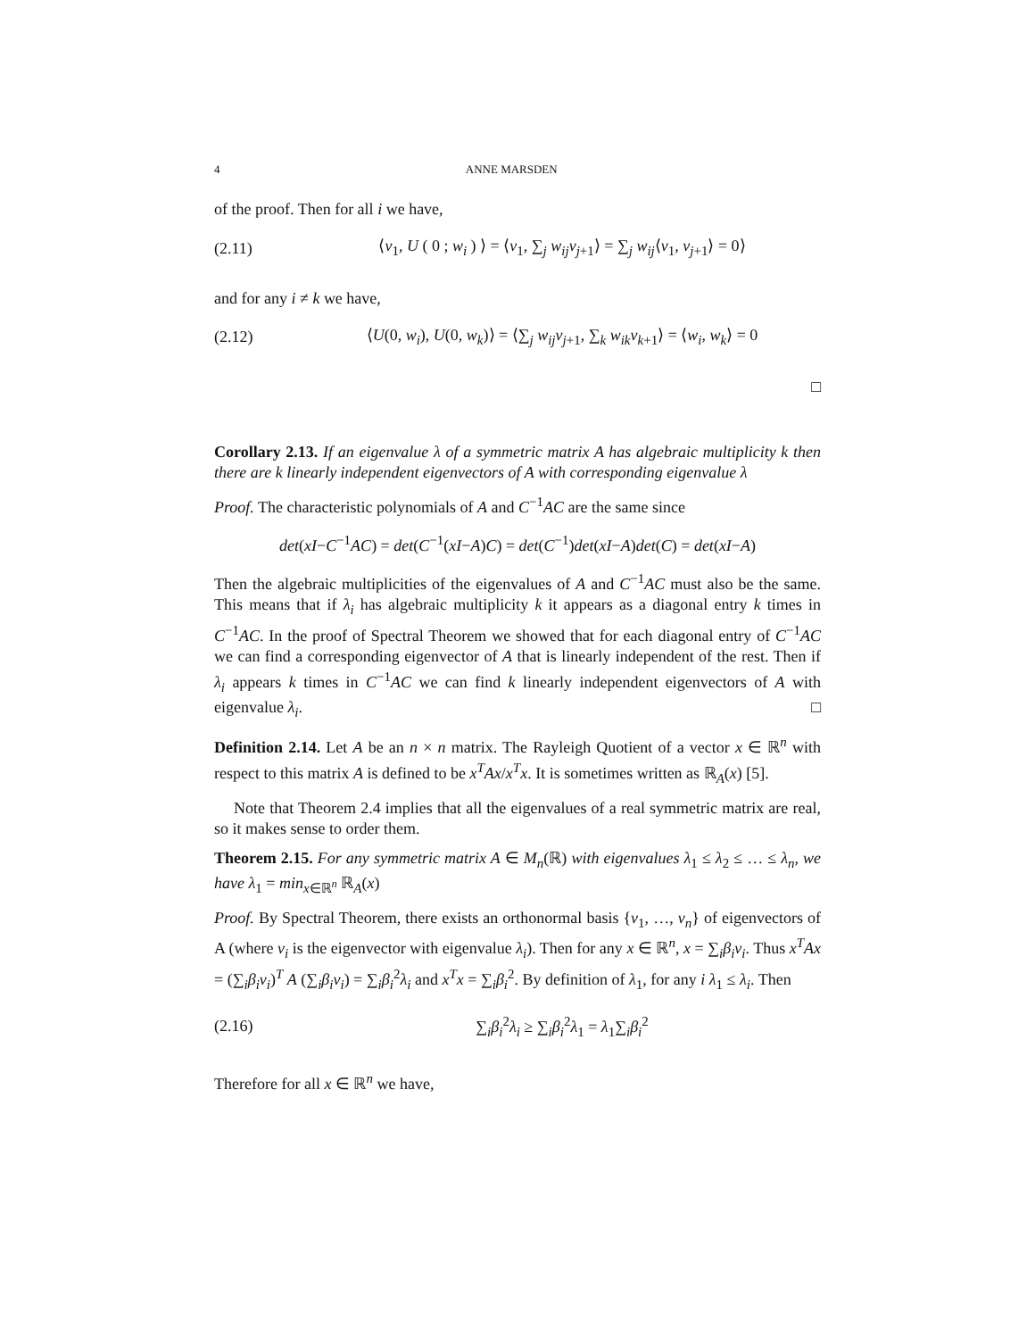4 ANNE MARSDEN
of the proof. Then for all i we have,
(2.11) ⟨v<sub>1</sub>, U ( 0 ; w<sub>i</sub> ) ⟩ = ⟨v<sub>1</sub>, ∑<sub>j</sub> w<sub>ij</sub>v<sub>j+1</sub>⟩ = ∑<sub>j</sub> w<sub>ij</sub>⟨v<sub>1</sub>, v<sub>j+1</sub>⟩ = 0⟩
and for any i ≠ k we have,
(2.12) ⟨U(0, w<sub>i</sub>), U(0, w<sub>k</sub>)⟩ = ⟨∑<sub>j</sub> w<sub>ij</sub>v<sub>j+1</sub>, ∑<sub>k</sub> w<sub>ik</sub>v<sub>k+1</sub>⟩ = ⟨w<sub>i</sub>, w<sub>k</sub>⟩ = 0
□
Corollary 2.13. If an eigenvalue λ of a symmetric matrix A has algebraic multiplicity k then there are k linearly independent eigenvectors of A with corresponding eigenvalue λ
Proof. The characteristic polynomials of A and C<sup>−1</sup>AC are the same since
det(xI−C<sup>−1</sup>AC) = det(C<sup>−1</sup>(xI−A)C) = det(C<sup>−1</sup>)det(xI−A)det(C) = det(xI−A)
Then the algebraic multiplicities of the eigenvalues of A and C<sup>−1</sup>AC must also be the same. This means that if λ<sub>i</sub> has algebraic multiplicity k it appears as a diagonal entry k times in C<sup>−1</sup>AC. In the proof of Spectral Theorem we showed that for each diagonal entry of C<sup>−1</sup>AC we can find a corresponding eigenvector of A that is linearly independent of the rest. Then if λ<sub>i</sub> appears k times in C<sup>−1</sup>AC we can find k linearly independent eigenvectors of A with eigenvalue λ<sub>i</sub>. □
Definition 2.14. Let A be an n × n matrix. The Rayleigh Quotient of a vector x ∈ ℝ<sup>n</sup> with respect to this matrix A is defined to be x<sup>T</sup>Ax/x<sup>T</sup>x. It is sometimes written as ℝ<sub>A</sub>(x) [5].
Note that Theorem 2.4 implies that all the eigenvalues of a real symmetric matrix are real, so it makes sense to order them.
Theorem 2.15. For any symmetric matrix A ∈ M<sub>n</sub>(ℝ) with eigenvalues λ<sub>1</sub> ≤ λ<sub>2</sub> ≤ … ≤ λ<sub>n</sub>, we have λ<sub>1</sub> = min<sub>x∈ℝ<sup>n</sup></sub> ℝ<sub>A</sub>(x)
Proof. By Spectral Theorem, there exists an orthonormal basis {v<sub>1</sub>, …, v<sub>n</sub>} of eigenvectors of A (where v<sub>i</sub> is the eigenvector with eigenvalue λ<sub>i</sub>). Then for any x ∈ ℝ<sup>n</sup>, x = ∑<sub>i</sub>β<sub>i</sub>v<sub>i</sub>. Thus x<sup>T</sup>Ax = (∑<sub>i</sub>β<sub>i</sub>v<sub>i</sub>)<sup>T</sup> A (∑<sub>i</sub>β<sub>i</sub>v<sub>i</sub>) = ∑<sub>i</sub>β<sub>i</sub><sup>2</sup>λ<sub>i</sub> and x<sup>T</sup>x = ∑<sub>i</sub>β<sub>i</sub><sup>2</sup>. By definition of λ<sub>1</sub>, for any i λ<sub>1</sub> ≤ λ<sub>i</sub>. Then
(2.16) ∑<sub>i</sub>β<sub>i</sub><sup>2</sup>λ<sub>i</sub> ≥ ∑<sub>i</sub>β<sub>i</sub><sup>2</sup>λ<sub>1</sub> = λ<sub>1</sub>∑<sub>i</sub>β<sub>i</sub><sup>2</sup>
Therefore for all x ∈ ℝ<sup>n</sup> we have,